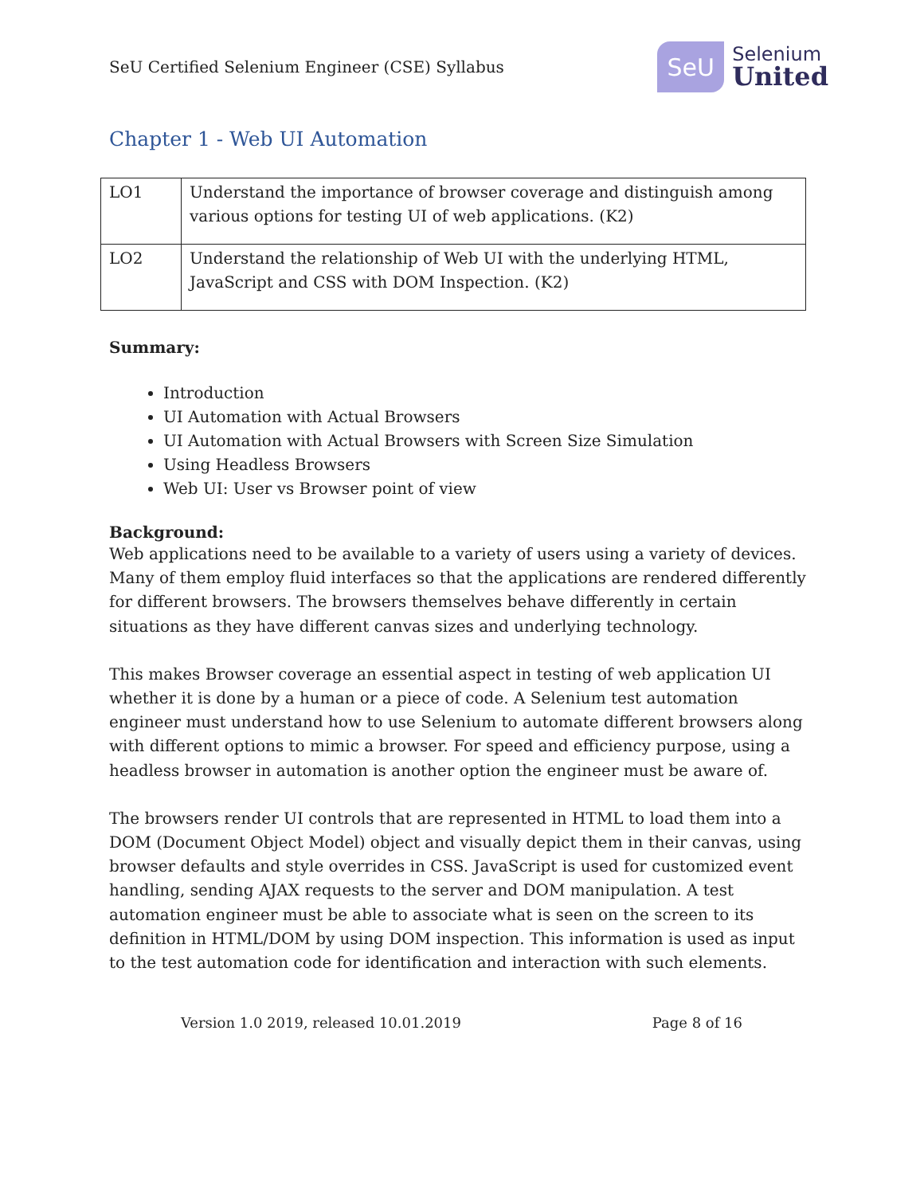SeU Certified Selenium Engineer (CSE) Syllabus
SeU
Selenium
United
Chapter 1 - Web UI Automation
| LO1 | Understand the importance of browser coverage and distinguish among various options for testing UI of web applications. (K2) |
| LO2 | Understand the relationship of Web UI with the underlying HTML, JavaScript and CSS with DOM Inspection. (K2) |
Summary:
Introduction
UI Automation with Actual Browsers
UI Automation with Actual Browsers with Screen Size Simulation
Using Headless Browsers
Web UI: User vs Browser point of view
Background:
Web applications need to be available to a variety of users using a variety of devices. Many of them employ fluid interfaces so that the applications are rendered differently for different browsers. The browsers themselves behave differently in certain situations as they have different canvas sizes and underlying technology.
This makes Browser coverage an essential aspect in testing of web application UI whether it is done by a human or a piece of code. A Selenium test automation engineer must understand how to use Selenium to automate different browsers along with different options to mimic a browser. For speed and efficiency purpose, using a headless browser in automation is another option the engineer must be aware of.
The browsers render UI controls that are represented in HTML to load them into a DOM (Document Object Model) object and visually depict them in their canvas, using browser defaults and style overrides in CSS. JavaScript is used for customized event handling, sending AJAX requests to the server and DOM manipulation. A test automation engineer must be able to associate what is seen on the screen to its definition in HTML/DOM by using DOM inspection. This information is used as input to the test automation code for identification and interaction with such elements.
Version 1.0 2019, released 10.01.2019 Page 8 of 16